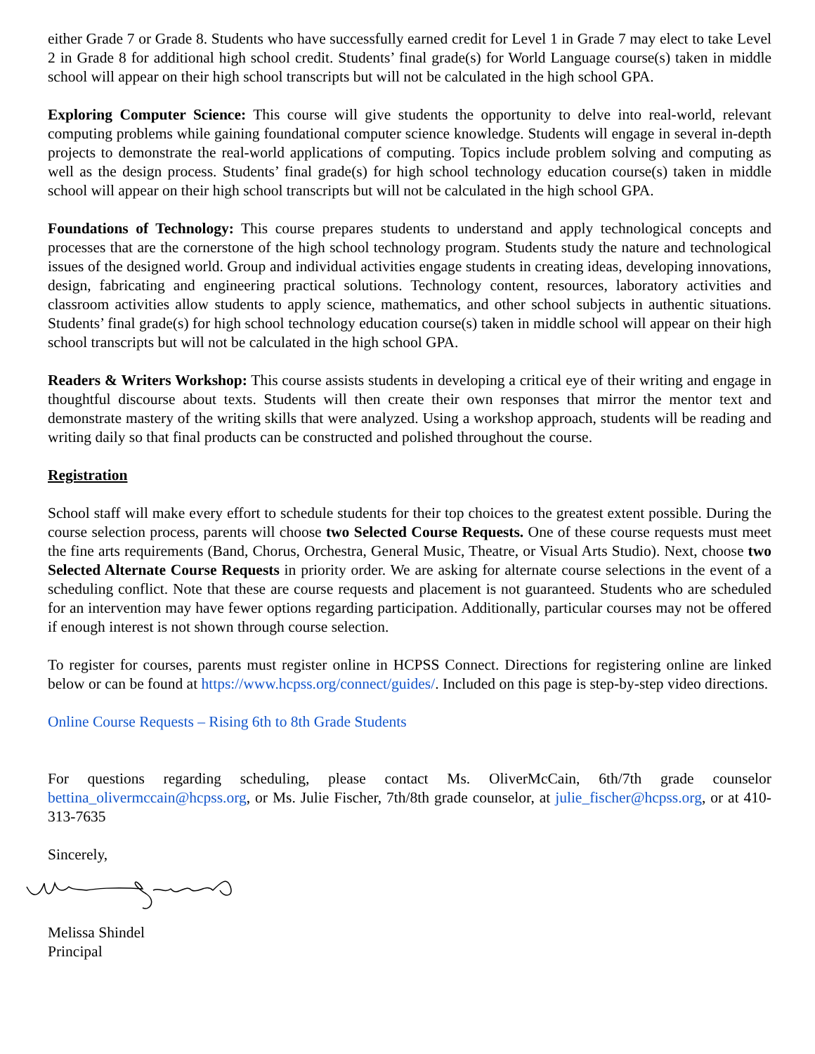either Grade 7 or Grade 8. Students who have successfully earned credit for Level 1 in Grade 7 may elect to take Level 2 in Grade 8 for additional high school credit. Students’ final grade(s) for World Language course(s) taken in middle school will appear on their high school transcripts but will not be calculated in the high school GPA.
Exploring Computer Science: This course will give students the opportunity to delve into real-world, relevant computing problems while gaining foundational computer science knowledge. Students will engage in several in-depth projects to demonstrate the real-world applications of computing. Topics include problem solving and computing as well as the design process. Students’ final grade(s) for high school technology education course(s) taken in middle school will appear on their high school transcripts but will not be calculated in the high school GPA.
Foundations of Technology: This course prepares students to understand and apply technological concepts and processes that are the cornerstone of the high school technology program. Students study the nature and technological issues of the designed world. Group and individual activities engage students in creating ideas, developing innovations, design, fabricating and engineering practical solutions. Technology content, resources, laboratory activities and classroom activities allow students to apply science, mathematics, and other school subjects in authentic situations. Students’ final grade(s) for high school technology education course(s) taken in middle school will appear on their high school transcripts but will not be calculated in the high school GPA.
Readers & Writers Workshop: This course assists students in developing a critical eye of their writing and engage in thoughtful discourse about texts. Students will then create their own responses that mirror the mentor text and demonstrate mastery of the writing skills that were analyzed. Using a workshop approach, students will be reading and writing daily so that final products can be constructed and polished throughout the course.
Registration
School staff will make every effort to schedule students for their top choices to the greatest extent possible. During the course selection process, parents will choose two Selected Course Requests. One of these course requests must meet the fine arts requirements (Band, Chorus, Orchestra, General Music, Theatre, or Visual Arts Studio). Next, choose two Selected Alternate Course Requests in priority order. We are asking for alternate course selections in the event of a scheduling conflict. Note that these are course requests and placement is not guaranteed. Students who are scheduled for an intervention may have fewer options regarding participation. Additionally, particular courses may not be offered if enough interest is not shown through course selection.
To register for courses, parents must register online in HCPSS Connect. Directions for registering online are linked below or can be found at https://www.hcpss.org/connect/guides/. Included on this page is step-by-step video directions.
Online Course Requests – Rising 6th to 8th Grade Students
For questions regarding scheduling, please contact Ms. OliverMcCain, 6th/7th grade counselor bettina_olivermccain@hcpss.org, or Ms. Julie Fischer, 7th/8th grade counselor, at julie_fischer@hcpss.org, or at 410-313-7635
Sincerely,
Melissa Shindel
Principal